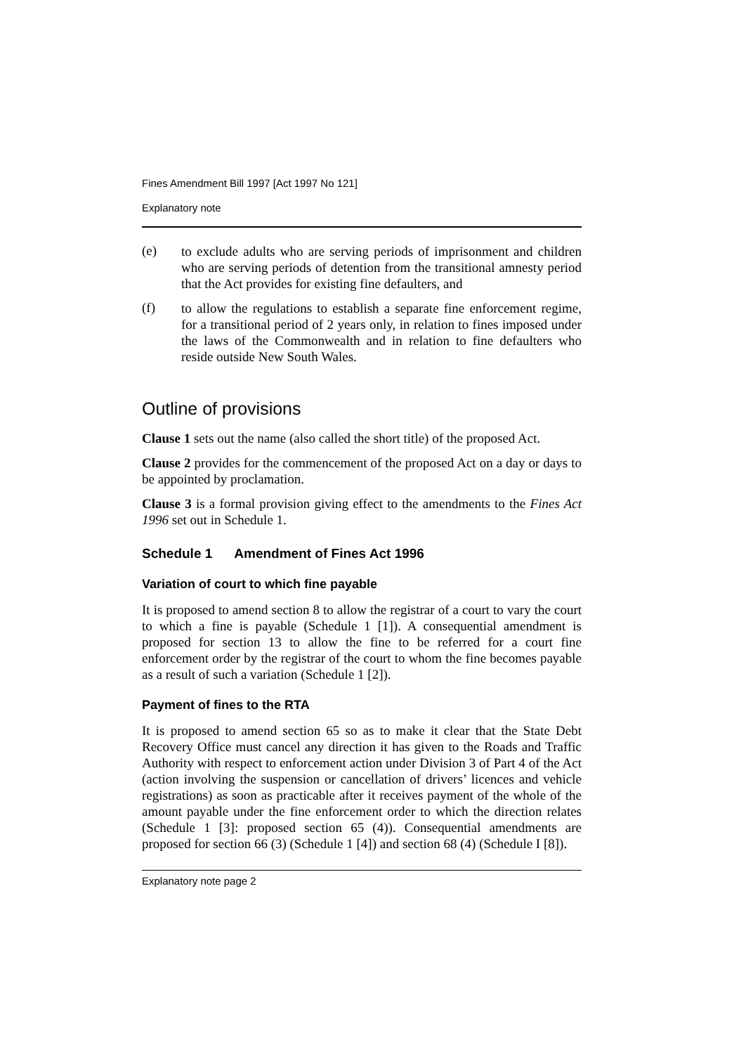Fines Amendment Bill 1997 [Act 1997 No 121]
Explanatory note
(e)
to exclude adults who are serving periods of imprisonment and children who are serving periods of detention from the transitional amnesty period that the Act provides for existing fine defaulters, and
(f)
to allow the regulations to establish a separate fine enforcement regime, for a transitional period of 2 years only, in relation to fines imposed under the laws of the Commonwealth and in relation to fine defaulters who reside outside New South Wales.
Outline of provisions
Clause 1 sets out the name (also called the short title) of the proposed Act.
Clause 2 provides for the commencement of the proposed Act on a day or days to be appointed by proclamation.
Clause 3 is a formal provision giving effect to the amendments to the Fines Act 1996 set out in Schedule 1.
Schedule 1 Amendment of Fines Act 1996
Variation of court to which fine payable
It is proposed to amend section 8 to allow the registrar of a court to vary the court to which a fine is payable (Schedule 1 [1]). A consequential amendment is proposed for section 13 to allow the fine to be referred for a court fine enforcement order by the registrar of the court to whom the fine becomes payable as a result of such a variation (Schedule 1 [2]).
Payment of fines to the RTA
It is proposed to amend section 65 so as to make it clear that the State Debt Recovery Office must cancel any direction it has given to the Roads and Traffic Authority with respect to enforcement action under Division 3 of Part 4 of the Act (action involving the suspension or cancellation of drivers’ licences and vehicle registrations) as soon as practicable after it receives payment of the whole of the amount payable under the fine enforcement order to which the direction relates (Schedule 1 [3]: proposed section 65 (4)). Consequential amendments are proposed for section 66 (3) (Schedule 1 [4]) and section 68 (4) (Schedule I [8]).
Explanatory note page 2